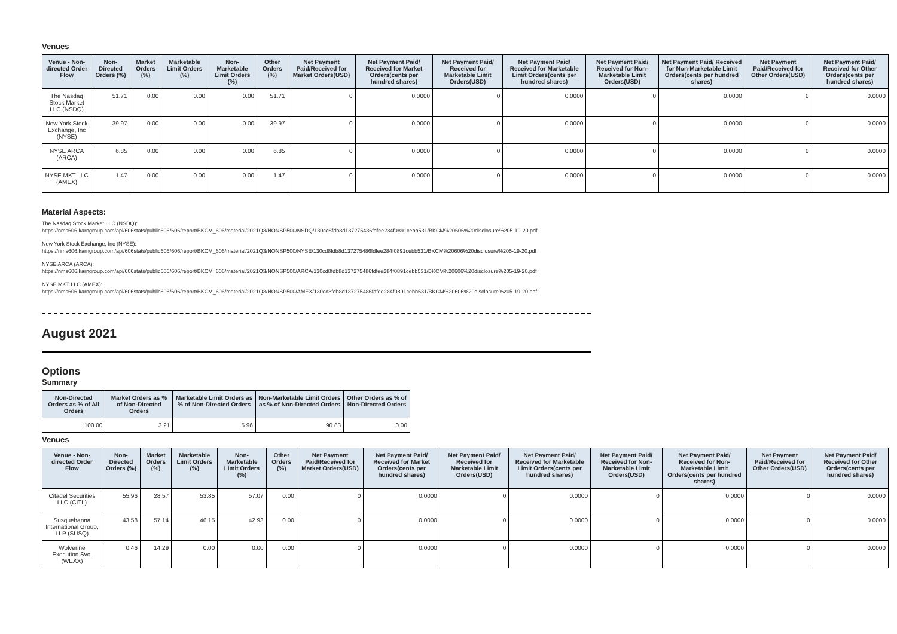Venues
| Venue - Non-directed Order Flow | Non-Directed Orders (%) | Market Orders (%) | Marketable Limit Orders (%) | Non-Marketable Limit Orders (%) | Other Orders (%) | Net Payment Paid/Received for Market Orders(USD) | Net Payment Paid/ Received for Market Orders(cents per hundred shares) | Net Payment Paid/ Received for Marketable Limit Orders(USD) | Net Payment Paid/ Received for Marketable Limit Orders(cents per hundred shares) | Net Payment Paid/ Received for Non-Marketable Limit Orders(USD) | Net Payment Paid/ Received for Non-Marketable Limit Orders(cents per hundred shares) | Net Payment Paid/Received for Other Orders(USD) | Net Payment Paid/ Received for Other Orders(cents per hundred shares) |
| --- | --- | --- | --- | --- | --- | --- | --- | --- | --- | --- | --- | --- | --- |
| The Nasdaq Stock Market LLC (NSDQ) | 51.71 | 0.00 | 0.00 | 0.00 | 51.71 | 0 | 0.0000 | 0 | 0.0000 | 0 | 0.0000 | 0 | 0.0000 |
| New York Stock Exchange, Inc (NYSE) | 39.97 | 0.00 | 0.00 | 0.00 | 39.97 | 0 | 0.0000 | 0 | 0.0000 | 0 | 0.0000 | 0 | 0.0000 |
| NYSE ARCA (ARCA) | 6.85 | 0.00 | 0.00 | 0.00 | 6.85 | 0 | 0.0000 | 0 | 0.0000 | 0 | 0.0000 | 0 | 0.0000 |
| NYSE MKT LLC (AMEX) | 1.47 | 0.00 | 0.00 | 0.00 | 1.47 | 0 | 0.0000 | 0 | 0.0000 | 0 | 0.0000 | 0 | 0.0000 |
Material Aspects:
The Nasdaq Stock Market LLC (NSDQ):
https://nms606.karngroup.com/api/606stats/public606/606/report/BKCM_606/material/2021Q3/NONSP500/NSDQ/130cd8fdb8d137275486fdfee284f0891cebb531/BKCM%20606%20disclosure%205-19-20.pdf
New York Stock Exchange, Inc (NYSE):
https://nms606.karngroup.com/api/606stats/public606/606/report/BKCM_606/material/2021Q3/NONSP500/NYSE/130cd8fdb8d137275486fdfee284f0891cebb531/BKCM%20606%20disclosure%205-19-20.pdf
NYSE ARCA (ARCA):
https://nms606.karngroup.com/api/606stats/public606/606/report/BKCM_606/material/2021Q3/NONSP500/ARCA/130cd8fdb8d137275486fdfee284f0891cebb531/BKCM%20606%20disclosure%205-19-20.pdf
NYSE MKT LLC (AMEX):
https://nms606.karngroup.com/api/606stats/public606/606/report/BKCM_606/material/2021Q3/NONSP500/AMEX/130cd8fdb8d137275486fdfee284f0891cebb531/BKCM%20606%20disclosure%205-19-20.pdf
August 2021
Options
Summary
| Non-Directed Orders as % of All Orders | Market Orders as % of Non-Directed Orders | Marketable Limit Orders as % of Non-Directed Orders | Non-Marketable Limit Orders as % of Non-Directed Orders | Other Orders as % of Non-Directed Orders |
| --- | --- | --- | --- | --- |
| 100.00 | 3.21 | 5.96 | 90.83 | 0.00 |
Venues
| Venue - Non-directed Order Flow | Non-Directed Orders (%) | Market Orders (%) | Marketable Limit Orders (%) | Non-Marketable Limit Orders (%) | Other Orders (%) | Net Payment Paid/Received for Market Orders(USD) | Net Payment Paid/ Received for Market Orders(cents per hundred shares) | Net Payment Paid/ Received for Marketable Limit Orders(USD) | Net Payment Paid/ Received for Marketable Limit Orders(cents per hundred shares) | Net Payment Paid/ Received for Non-Marketable Limit Orders(USD) | Net Payment Paid/ Received for Non-Marketable Limit Orders(cents per hundred shares) | Net Payment Paid/Received for Other Orders(USD) | Net Payment Paid/ Received for Other Orders(cents per hundred shares) |
| --- | --- | --- | --- | --- | --- | --- | --- | --- | --- | --- | --- | --- | --- |
| Citadel Securities LLC (CITL) | 55.96 | 28.57 | 53.85 | 57.07 | 0.00 | 0 | 0.0000 | 0 | 0.0000 | 0 | 0.0000 | 0 | 0.0000 |
| Susquehanna International Group, LLP (SUSQ) | 43.58 | 57.14 | 46.15 | 42.93 | 0.00 | 0 | 0.0000 | 0 | 0.0000 | 0 | 0.0000 | 0 | 0.0000 |
| Wolverine Execution Svc. (WEXX) | 0.46 | 14.29 | 0.00 | 0.00 | 0.00 | 0 | 0.0000 | 0 | 0.0000 | 0 | 0.0000 | 0 | 0.0000 |